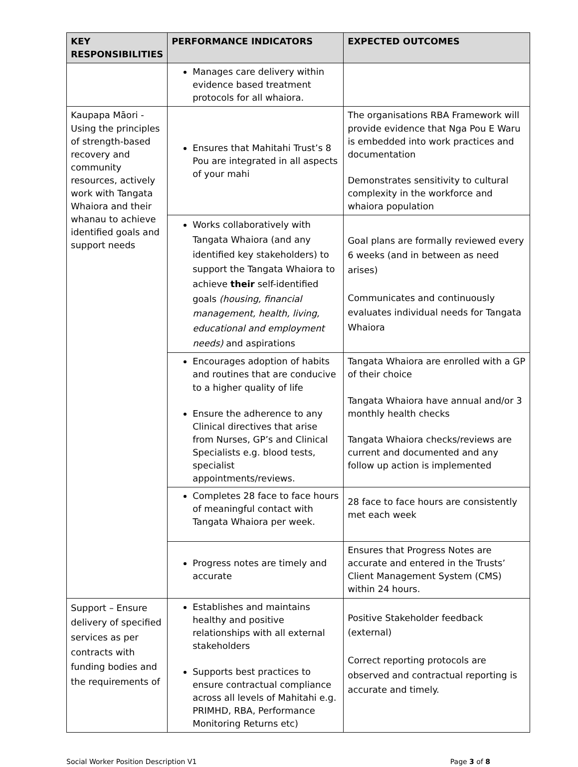| KEY RESPONSIBILITIES | PERFORMANCE INDICATORS | EXPECTED OUTCOMES |
| --- | --- | --- |
| | Manages care delivery within evidence based treatment protocols for all whaiora. | |
| Kaupapa Māori - Using the principles of strength-based recovery and community resources, actively work with Tangata Whaiora and their whanau to achieve identified goals and support needs | Ensures that Mahitahi Trust’s 8 Pou are integrated in all aspects of your mahi | The organisations RBA Framework will provide evidence that Nga Pou E Waru is embedded into work practices and documentation Demonstrates sensitivity to cultural complexity in the workforce and whaiora population |
| | Works collaboratively with Tangata Whaiora (and any identified key stakeholders) to support the Tangata Whaiora to achieve their self-identified goals (housing, financial management, health, living, educational and employment needs) and aspirations | Goal plans are formally reviewed every 6 weeks (and in between as need arises) Communicates and continuously evaluates individual needs for Tangata Whaiora |
| | Encourages adoption of habits and routines that are conducive to a higher quality of life Ensure the adherence to any Clinical directives that arise from Nurses, GP’s and Clinical Specialists e.g. blood tests, specialist appointments/reviews. | Tangata Whaiora are enrolled with a GP of their choice Tangata Whaiora have annual and/or 3 monthly health checks Tangata Whaiora checks/reviews are current and documented and any follow up action is implemented |
| | Completes 28 face to face hours of meaningful contact with Tangata Whaiora per week. | 28 face to face hours are consistently met each week |
| | Progress notes are timely and accurate | Ensures that Progress Notes are accurate and entered in the Trusts’ Client Management System (CMS) within 24 hours. |
| Support – Ensure delivery of specified services as per contracts with funding bodies and the requirements of | Establishes and maintains healthy and positive relationships with all external stakeholders Supports best practices to ensure contractual compliance across all levels of Mahitahi e.g. PRIMHD, RBA, Performance Monitoring Returns etc) | Positive Stakeholder feedback (external) Correct reporting protocols are observed and contractual reporting is accurate and timely. |
Social Worker Position Description V1 Page 3 of 8